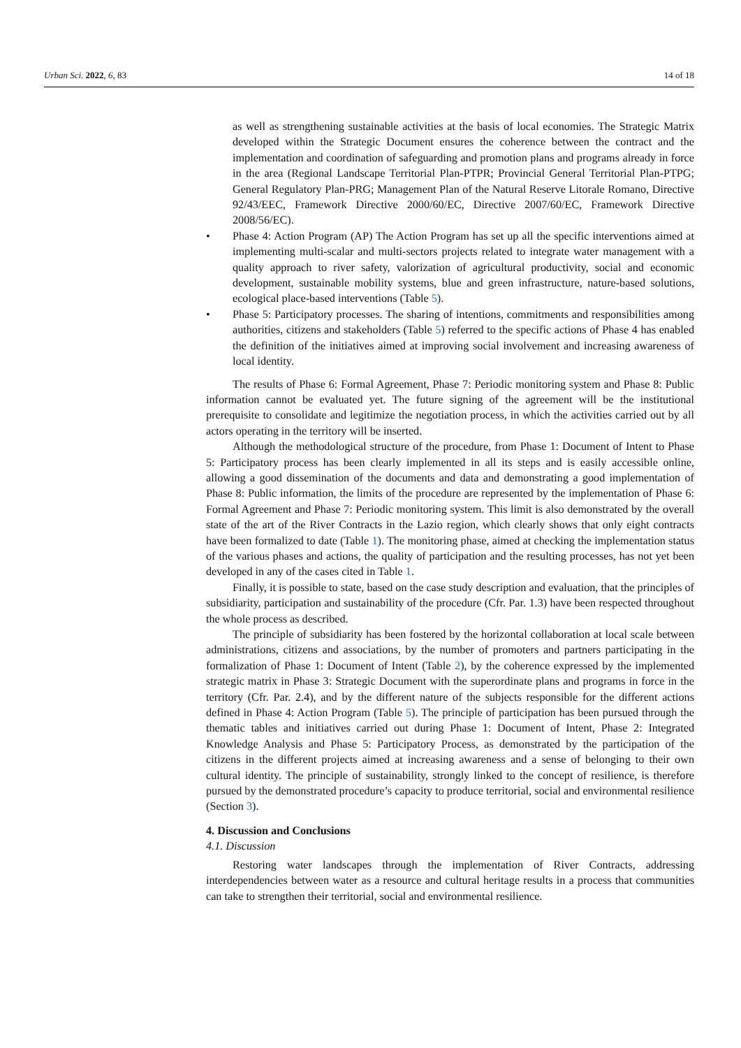Urban Sci. 2022, 6, 83 14 of 18
as well as strengthening sustainable activities at the basis of local economies. The Strategic Matrix developed within the Strategic Document ensures the coherence between the contract and the implementation and coordination of safeguarding and promotion plans and programs already in force in the area (Regional Landscape Territorial Plan-PTPR; Provincial General Territorial Plan-PTPG; General Regulatory Plan-PRG; Management Plan of the Natural Reserve Litorale Romano, Directive 92/43/EEC, Framework Directive 2000/60/EC, Directive 2007/60/EC, Framework Directive 2008/56/EC).
• Phase 4: Action Program (AP) The Action Program has set up all the specific interventions aimed at implementing multi-scalar and multi-sectors projects related to integrate water management with a quality approach to river safety, valorization of agricultural productivity, social and economic development, sustainable mobility systems, blue and green infrastructure, nature-based solutions, ecological place-based interventions (Table 5).
• Phase 5: Participatory processes. The sharing of intentions, commitments and responsibilities among authorities, citizens and stakeholders (Table 5) referred to the specific actions of Phase 4 has enabled the definition of the initiatives aimed at improving social involvement and increasing awareness of local identity.
The results of Phase 6: Formal Agreement, Phase 7: Periodic monitoring system and Phase 8: Public information cannot be evaluated yet. The future signing of the agreement will be the institutional prerequisite to consolidate and legitimize the negotiation process, in which the activities carried out by all actors operating in the territory will be inserted.
Although the methodological structure of the procedure, from Phase 1: Document of Intent to Phase 5: Participatory process has been clearly implemented in all its steps and is easily accessible online, allowing a good dissemination of the documents and data and demonstrating a good implementation of Phase 8: Public information, the limits of the procedure are represented by the implementation of Phase 6: Formal Agreement and Phase 7: Periodic monitoring system. This limit is also demonstrated by the overall state of the art of the River Contracts in the Lazio region, which clearly shows that only eight contracts have been formalized to date (Table 1). The monitoring phase, aimed at checking the implementation status of the various phases and actions, the quality of participation and the resulting processes, has not yet been developed in any of the cases cited in Table 1.
Finally, it is possible to state, based on the case study description and evaluation, that the principles of subsidiarity, participation and sustainability of the procedure (Cfr. Par. 1.3) have been respected throughout the whole process as described.
The principle of subsidiarity has been fostered by the horizontal collaboration at local scale between administrations, citizens and associations, by the number of promoters and partners participating in the formalization of Phase 1: Document of Intent (Table 2), by the coherence expressed by the implemented strategic matrix in Phase 3: Strategic Document with the superordinate plans and programs in force in the territory (Cfr. Par. 2.4), and by the different nature of the subjects responsible for the different actions defined in Phase 4: Action Program (Table 5). The principle of participation has been pursued through the thematic tables and initiatives carried out during Phase 1: Document of Intent, Phase 2: Integrated Knowledge Analysis and Phase 5: Participatory Process, as demonstrated by the participation of the citizens in the different projects aimed at increasing awareness and a sense of belonging to their own cultural identity. The principle of sustainability, strongly linked to the concept of resilience, is therefore pursued by the demonstrated procedure’s capacity to produce territorial, social and environmental resilience (Section 3).
4. Discussion and Conclusions
4.1. Discussion
Restoring water landscapes through the implementation of River Contracts, addressing interdependencies between water as a resource and cultural heritage results in a process that communities can take to strengthen their territorial, social and environmental resilience.